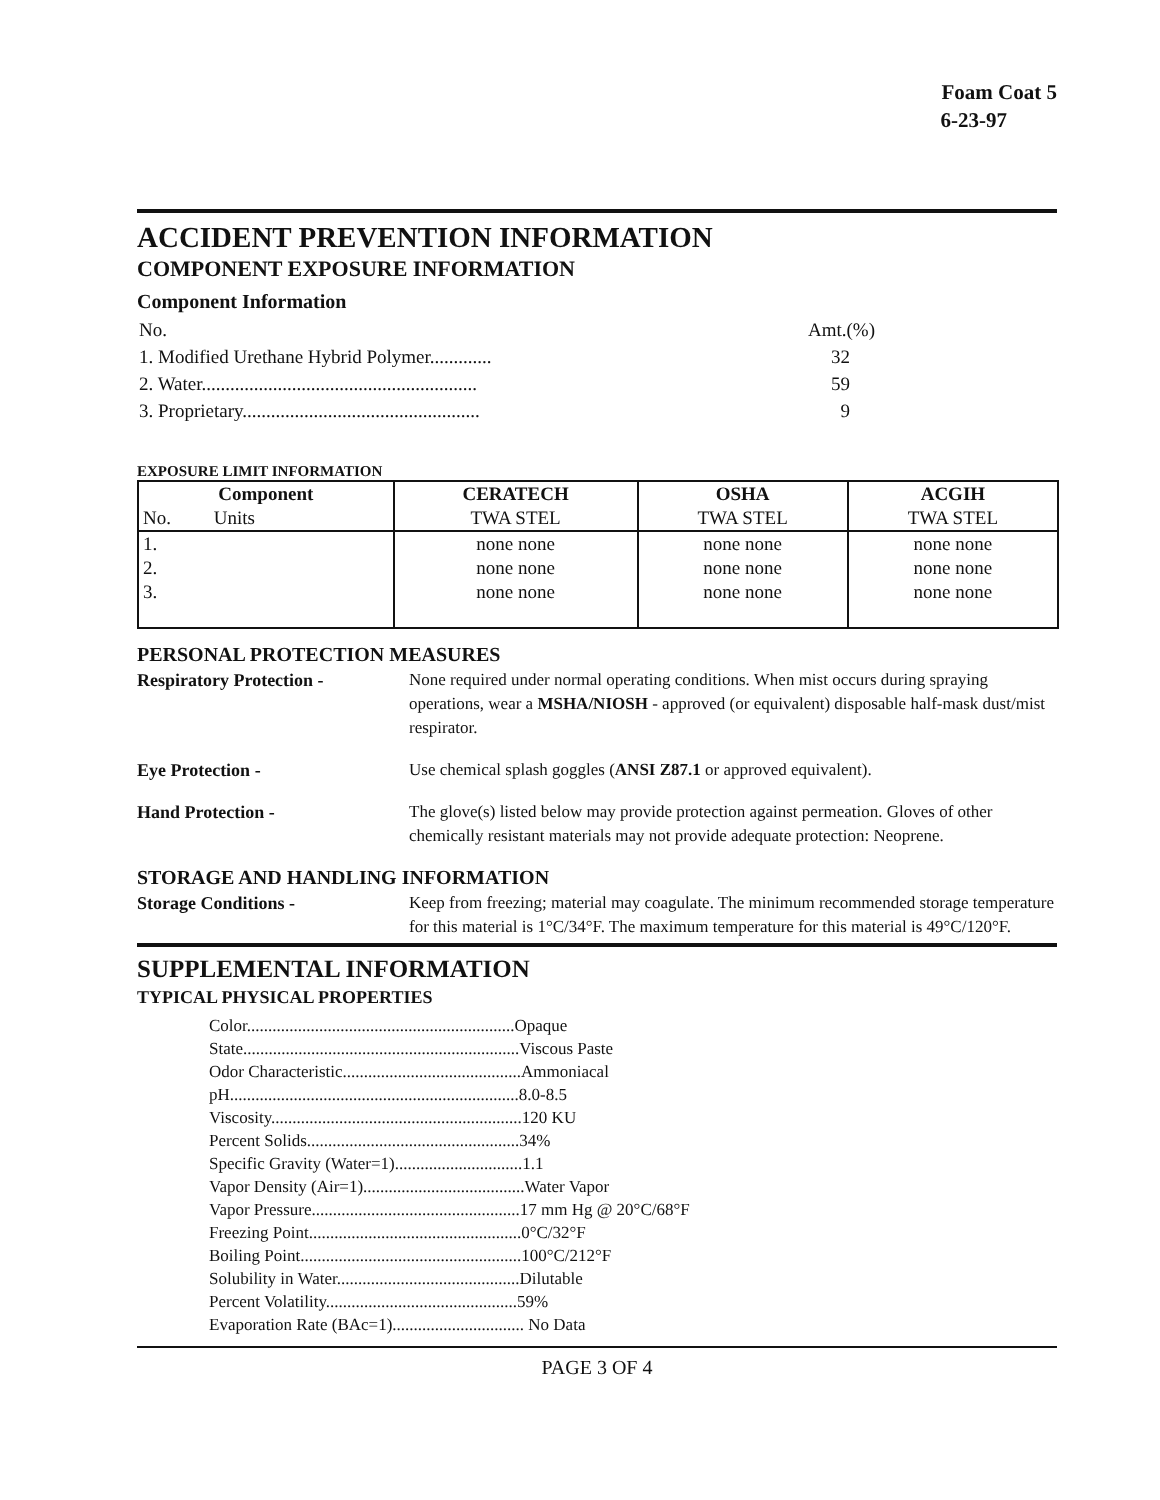Foam Coat 5
6-23-97
ACCIDENT PREVENTION INFORMATION
COMPONENT EXPOSURE INFORMATION
Component Information
| No. | Amt.(%) |
| 1. Modified Urethane Hybrid Polymer............. | 32 |
| 2. Water.......................................................... | 59 |
| 3. Proprietary.................................................. | 9 |
EXPOSURE LIMIT INFORMATION
| Component | CERATECH | OSHA | ACGIH |
| --- | --- | --- | --- |
| No. Units | TWA STEL | TWA STEL | TWA STEL |
| 1. | none none | none none | none none |
| 2. | none none | none none | none none |
| 3. | none none | none none | none none |
PERSONAL PROTECTION MEASURES
Respiratory Protection - None required under normal operating conditions. When mist occurs during spraying operations, wear a MSHA/NIOSH - approved (or equivalent) disposable half-mask dust/mist respirator.
Eye Protection - Use chemical splash goggles (ANSI Z87.1 or approved equivalent).
Hand Protection - The glove(s) listed below may provide protection against permeation. Gloves of other chemically resistant materials may not provide adequate protection: Neoprene.
STORAGE AND HANDLING INFORMATION
Storage Conditions - Keep from freezing; material may coagulate. The minimum recommended storage temperature for this material is 1°C/34°F. The maximum temperature for this material is 49°C/120°F.
SUPPLEMENTAL INFORMATION
TYPICAL PHYSICAL PROPERTIES
Color...............................................................Opaque
State.................................................................Viscous Paste
Odor Characteristic..........................................Ammoniacal
pH....................................................................8.0-8.5
Viscosity...........................................................120 KU
Percent Solids..................................................34%
Specific Gravity (Water=1)..............................1.1
Vapor Density (Air=1)......................................Water Vapor
Vapor Pressure.................................................17 mm Hg @ 20°C/68°F
Freezing Point..................................................0°C/32°F
Boiling Point....................................................100°C/212°F
Solubility in Water...........................................Dilutable
Percent Volatility.............................................59%
Evaporation Rate (BAc=1)............................... No Data
PAGE 3 OF 4